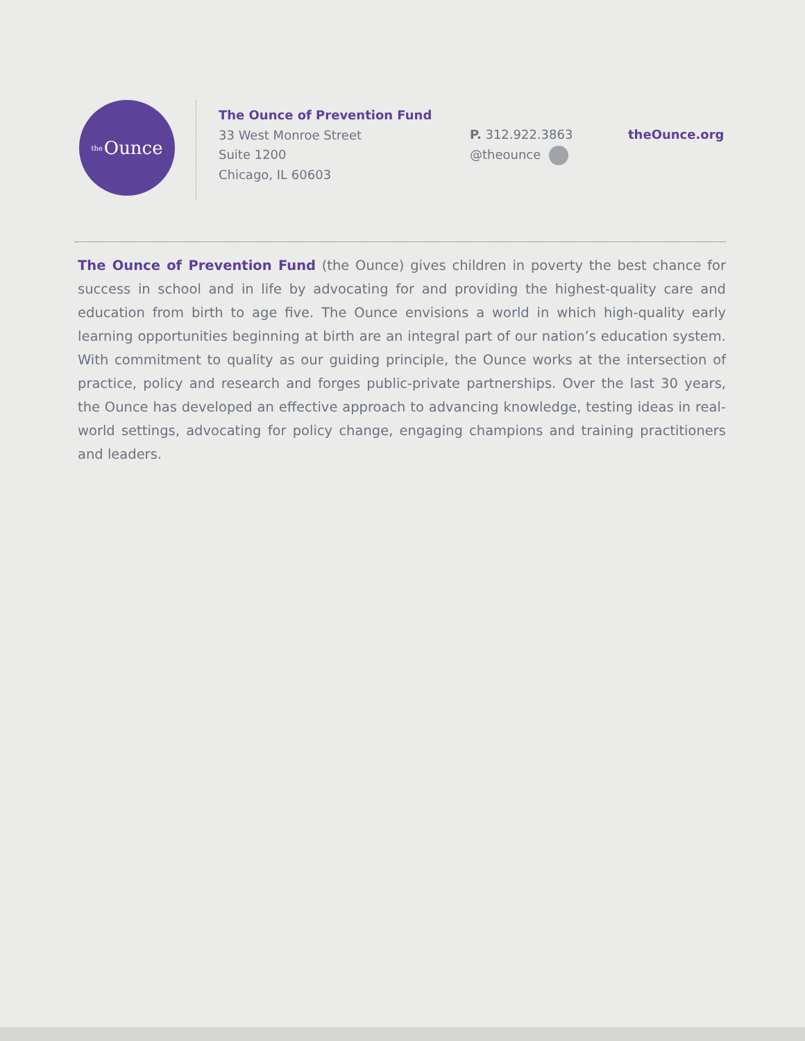the Ounce
The Ounce of Prevention Fund
33 West Monroe Street
Suite 1200
Chicago, IL 60603
P. 312.922.3863
@theounce
theOunce.org
The Ounce of Prevention Fund (the Ounce) gives children in poverty the best chance for success in school and in life by advocating for and providing the highest-quality care and education from birth to age five. The Ounce envisions a world in which high-quality early learning opportunities beginning at birth are an integral part of our nation’s education system. With commitment to quality as our guiding principle, the Ounce works at the intersection of practice, policy and research and forges public-private partnerships. Over the last 30 years, the Ounce has developed an effective approach to advancing knowledge, testing ideas in real-world settings, advocating for policy change, engaging champions and training practitioners and leaders.